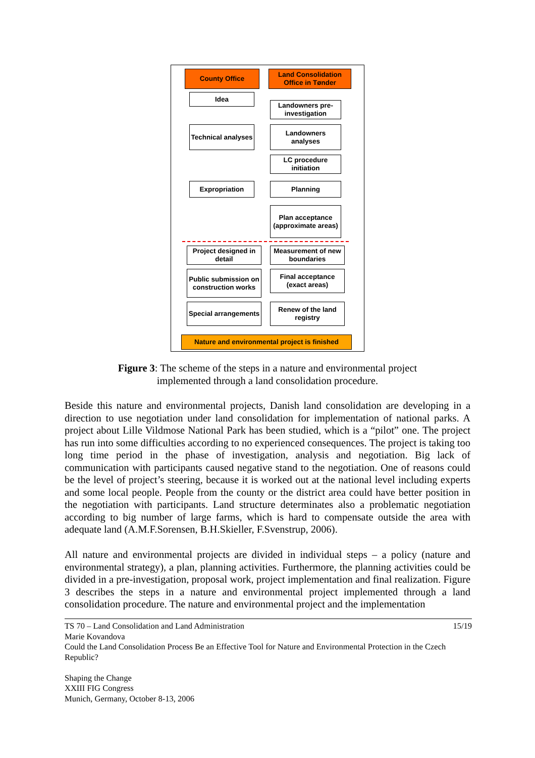County Office
Land Consolidation Office in Tønder
Idea
Landowners pre-investigation
Technical analyses
Landowners analyses
LC procedure initiation
Expropriation Planning
Plan acceptance (approximate areas)
Project designed in detail
Measurement of new boundaries
Public submission on construction works
Final acceptance (exact areas)
Special arrangements
Renew of the land registry
Nature and environmental project is finished
Figure 3: The scheme of the steps in a nature and environmental project implemented through a land consolidation procedure.
Beside this nature and environmental projects, Danish land consolidation are developing in a direction to use negotiation under land consolidation for implementation of national parks. A project about Lille Vildmose National Park has been studied, which is a “pilot” one. The project has run into some difficulties according to no experienced consequences. The project is taking too long time period in the phase of investigation, analysis and negotiation. Big lack of communication with participants caused negative stand to the negotiation. One of reasons could be the level of project’s steering, because it is worked out at the national level including experts and some local people. People from the county or the district area could have better position in the negotiation with participants. Land structure determinates also a problematic negotiation according to big number of large farms, which is hard to compensate outside the area with adequate land (A.M.F.Sorensen, B.H.Skieller, F.Svenstrup, 2006).
All nature and environmental projects are divided in individual steps – a policy (nature and environmental strategy), a plan, planning activities. Furthermore, the planning activities could be divided in a pre-investigation, proposal work, project implementation and final realization. Figure 3 describes the steps in a nature and environmental project implemented through a land consolidation procedure. The nature and environmental project and the implementation
TS 70 – Land Consolidation and Land Administration 15/19
Marie Kovandova
Could the Land Consolidation Process Be an Effective Tool for Nature and Environmental Protection in the Czech Republic?
Shaping the Change
XXIII FIG Congress
Munich, Germany, October 8-13, 2006